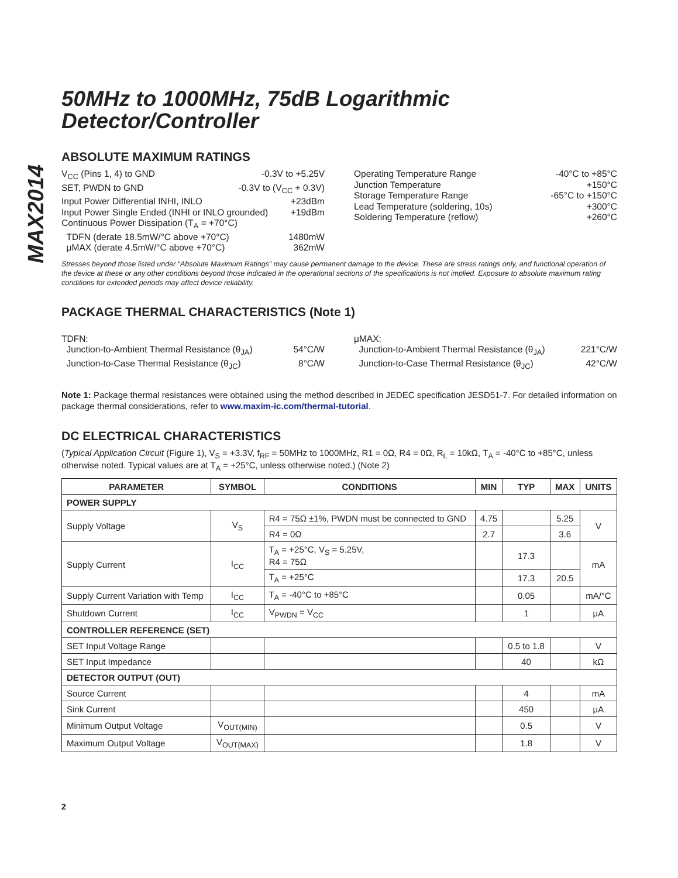MAX2014
50MHz to 1000MHz, 75dB Logarithmic
Detector/Controller
ABSOLUTE MAXIMUM RATINGS
V<sub>CC</sub> (Pins 1, 4) to GND -0.3V to +5.25V
SET, PWDN to GND -0.3V to (V<sub>CC</sub> + 0.3V)
Input Power Differential INHI, INLO +23dBm
Input Power Single Ended (INHI or INLO grounded) +19dBm
Continuous Power Dissipation (T<sub>A</sub> = +70°C)
TDFN (derate 18.5mW/°C above +70°C) 1480mW
μMAX (derate 4.5mW/°C above +70°C) 362mW
Operating Temperature Range -40°C to +85°C
Junction Temperature +150°C
Storage Temperature Range -65°C to +150°C
Lead Temperature (soldering, 10s) +300°C
Soldering Temperature (reflow) +260°C
Stresses beyond those listed under “Absolute Maximum Ratings” may cause permanent damage to the device. These are stress ratings only, and functional operation of the device at these or any other conditions beyond those indicated in the operational sections of the specifications is not implied. Exposure to absolute maximum rating conditions for extended periods may affect device reliability.
PACKAGE THERMAL CHARACTERISTICS (Note 1)
TDFN:
Junction-to-Ambient Thermal Resistance (θ<sub>JA</sub>) 54°C/W
Junction-to-Case Thermal Resistance (θ<sub>JC</sub>) 8°C/W
μMAX:
Junction-to-Ambient Thermal Resistance (θ<sub>JA</sub>) 221°C/W
Junction-to-Case Thermal Resistance (θ<sub>JC</sub>) 42°C/W
Note 1: Package thermal resistances were obtained using the method described in JEDEC specification JESD51-7. For detailed information on package thermal considerations, refer to www.maxim-ic.com/thermal-tutorial.
DC ELECTRICAL CHARACTERISTICS
(Typical Application Circuit (Figure 1), V<sub>S</sub> = +3.3V, f<sub>RF</sub> = 50MHz to 1000MHz, R1 = 0Ω, R4 = 0Ω, R<sub>L</sub> = 10kΩ, T<sub>A</sub> = -40°C to +85°C, unless otherwise noted. Typical values are at T<sub>A</sub> = +25°C, unless otherwise noted.) (Note 2)
| PARAMETER | SYMBOL | CONDITIONS | MIN | TYP | MAX | UNITS |
| --- | --- | --- | --- | --- | --- | --- |
| POWER SUPPLY | | | | | | |
| Supply Voltage | V<sub>S</sub> | R4 = 75Ω ±1%, PWDN must be connected to GND | 4.75 | | 5.25 | V |
| | | R4 = 0Ω | 2.7 | | 3.6 | |
| Supply Current | I<sub>CC</sub> | T<sub>A</sub> = +25°C, V<sub>S</sub> = 5.25V, R4 = 75Ω | | 17.3 | | mA |
| | | T<sub>A</sub> = +25°C | | 17.3 | 20.5 | |
| Supply Current Variation with Temp | I<sub>CC</sub> | T<sub>A</sub> = -40°C to +85°C | | 0.05 | | mA/°C |
| Shutdown Current | I<sub>CC</sub> | V<sub>PWDN</sub> = V<sub>CC</sub> | | 1 | | μA |
| CONTROLLER REFERENCE (SET) | | | | | | |
| SET Input Voltage Range | | | | 0.5 to 1.8 | | V |
| SET Input Impedance | | | | 40 | | kΩ |
| DETECTOR OUTPUT (OUT) | | | | | | |
| Source Current | | | | 4 | | mA |
| Sink Current | | | | 450 | | μA |
| Minimum Output Voltage | V<sub>OUT(MIN)</sub> | | | 0.5 | | V |
| Maximum Output Voltage | V<sub>OUT(MAX)</sub> | | | 1.8 | | V |
2